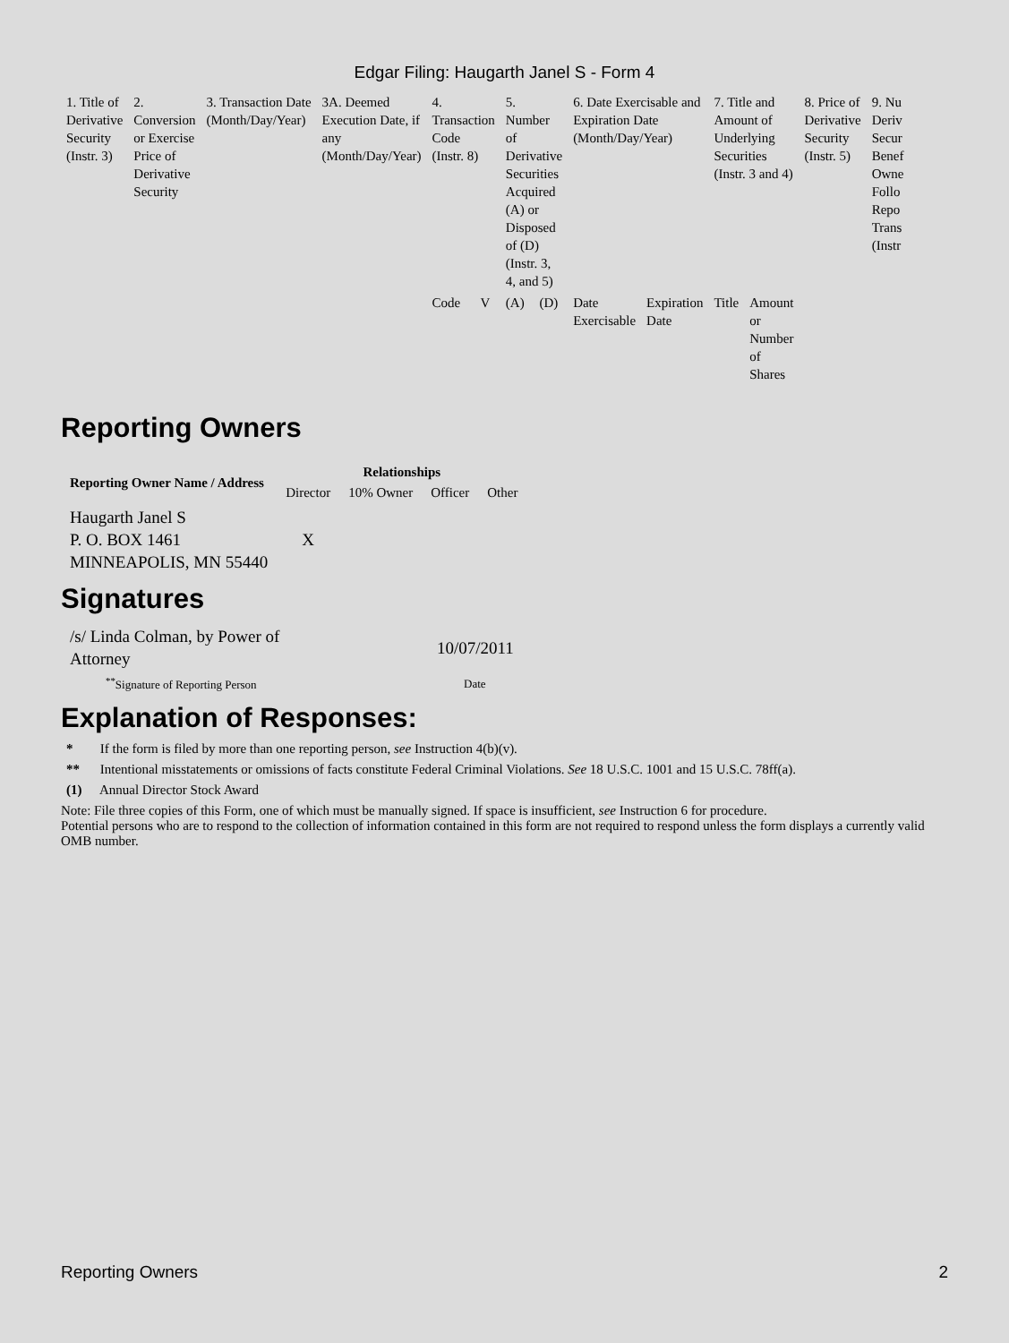Edgar Filing: Haugarth Janel S - Form 4
| 1. Title of Derivative Security (Instr. 3) | 2. Conversion or Exercise Price of Derivative Security | 3. Transaction Date (Month/Day/Year) | 3A. Deemed Execution Date, if any (Month/Day/Year) | 4. Transaction Code (Instr. 8) | | 5. Number of Derivative Securities Acquired (A) or Disposed of (D) (Instr. 3, 4, and 5) | | 6. Date Exercisable and Expiration Date (Month/Day/Year) | | 7. Title and Amount of Underlying Securities (Instr. 3 and 4) | | 8. Price of Derivative Security (Instr. 5) | 9. Nu Deriv Secur Benef Owne Follo Repo Trans (Instr |
| | | | | Code | V | (A) | (D) | Date Exercisable | Expiration Date | Title | Amount or Number of Shares | | |
Reporting Owners
| Reporting Owner Name / Address | Relationships | | | |
| --- | --- | --- | --- | --- |
| | Director | 10% Owner | Officer | Other |
| Haugarth Janel S P. O. BOX 1461 MINNEAPOLIS, MN 55440 | X | | | |
Signatures
| /s/ Linda Colman, by Power of Attorney | 10/07/2011 |
| <sup>**</sup> Signature of Reporting Person | Date |
Explanation of Responses:
* If the form is filed by more than one reporting person, see Instruction 4(b)(v).
** Intentional misstatements or omissions of facts constitute Federal Criminal Violations. See 18 U.S.C. 1001 and 15 U.S.C. 78ff(a).
(1) Annual Director Stock Award
Note: File three copies of this Form, one of which must be manually signed. If space is insufficient, see Instruction 6 for procedure.
Potential persons who are to respond to the collection of information contained in this form are not required to respond unless the form displays a currently valid OMB number.
Reporting Owners 2